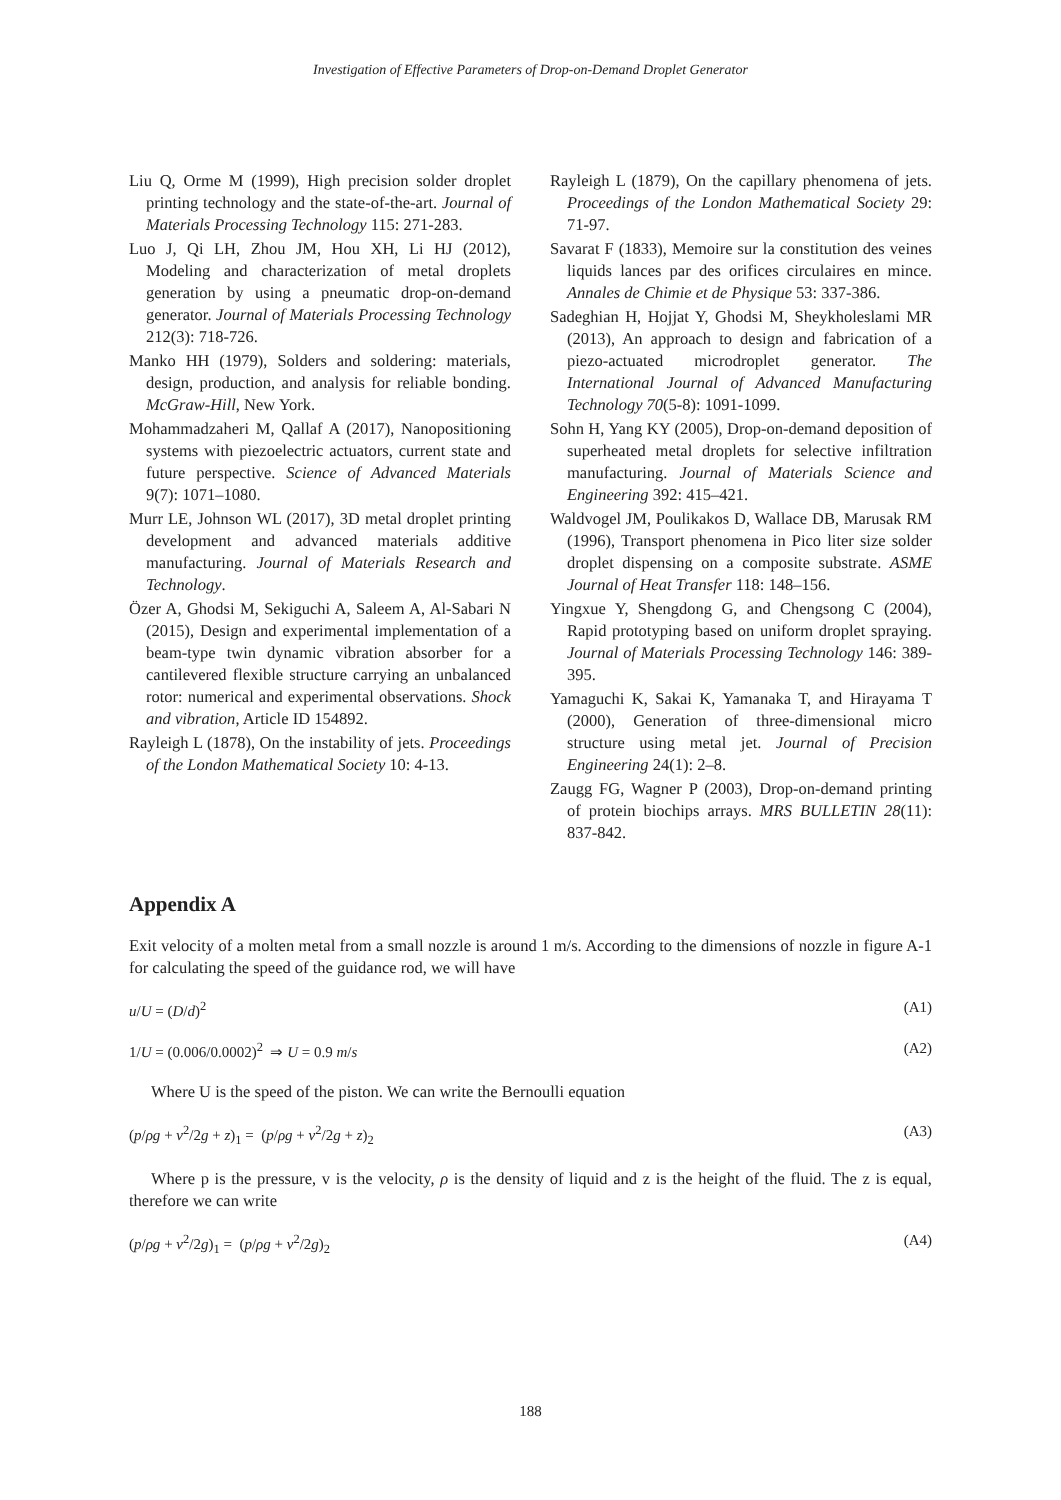Investigation of Effective Parameters of Drop-on-Demand Droplet Generator
Liu Q, Orme M (1999), High precision solder droplet printing technology and the state-of-the-art. Journal of Materials Processing Technology 115: 271-283.
Luo J, Qi LH, Zhou JM, Hou XH, Li HJ (2012), Modeling and characterization of metal droplets generation by using a pneumatic drop-on-demand generator. Journal of Materials Processing Technology 212(3): 718-726.
Manko HH (1979), Solders and soldering: materials, design, production, and analysis for reliable bonding. McGraw-Hill, New York.
Mohammadzaheri M, Qallaf A (2017), Nanopositioning systems with piezoelectric actuators, current state and future perspective. Science of Advanced Materials 9(7): 1071–1080.
Murr LE, Johnson WL (2017), 3D metal droplet printing development and advanced materials additive manufacturing. Journal of Materials Research and Technology.
Özer A, Ghodsi M, Sekiguchi A, Saleem A, Al-Sabari N (2015), Design and experimental implementation of a beam-type twin dynamic vibration absorber for a cantilevered flexible structure carrying an unbalanced rotor: numerical and experimental observations. Shock and vibration, Article ID 154892.
Rayleigh L (1878), On the instability of jets. Proceedings of the London Mathematical Society 10: 4-13.
Rayleigh L (1879), On the capillary phenomena of jets. Proceedings of the London Mathematical Society 29: 71-97.
Savarat F (1833), Memoire sur la constitution des veines liquids lances par des orifices circulaires en mince. Annales de Chimie et de Physique 53: 337-386.
Sadeghian H, Hojjat Y, Ghodsi M, Sheykholeslami MR (2013), An approach to design and fabrication of a piezo-actuated microdroplet generator. The International Journal of Advanced Manufacturing Technology 70(5-8): 1091-1099.
Sohn H, Yang KY (2005), Drop-on-demand deposition of superheated metal droplets for selective infiltration manufacturing. Journal of Materials Science and Engineering 392: 415–421.
Waldvogel JM, Poulikakos D, Wallace DB, Marusak RM (1996), Transport phenomena in Pico liter size solder droplet dispensing on a composite substrate. ASME Journal of Heat Transfer 118: 148–156.
Yingxue Y, Shengdong G, and Chengsong C (2004), Rapid prototyping based on uniform droplet spraying. Journal of Materials Processing Technology 146: 389-395.
Yamaguchi K, Sakai K, Yamanaka T, and Hirayama T (2000), Generation of three-dimensional micro structure using metal jet. Journal of Precision Engineering 24(1): 2–8.
Zaugg FG, Wagner P (2003), Drop-on-demand printing of protein biochips arrays. MRS BULLETIN 28(11): 837-842.
Appendix A
Exit velocity of a molten metal from a small nozzle is around 1 m/s. According to the dimensions of nozzle in figure A-1 for calculating the speed of the guidance rod, we will have
u/U = (D/d)<sup>2</sup> (A1)
1/U = (0.006/0.0002)<sup>2</sup> ⇒ U = 0.9 m/s (A2)
Where U is the speed of the piston. We can write the Bernoulli equation
(p/ρg + v<sup>2</sup>/2g + z)<sub>1</sub> = (p/ρg + v<sup>2</sup>/2g + z)<sub>2</sub> (A3)
Where p is the pressure, v is the velocity, ρ is the density of liquid and z is the height of the fluid. The z is equal, therefore we can write
(p/ρg + v<sup>2</sup>/2g)<sub>1</sub> = (p/ρg + v<sup>2</sup>/2g)<sub>2</sub> (A4)
188